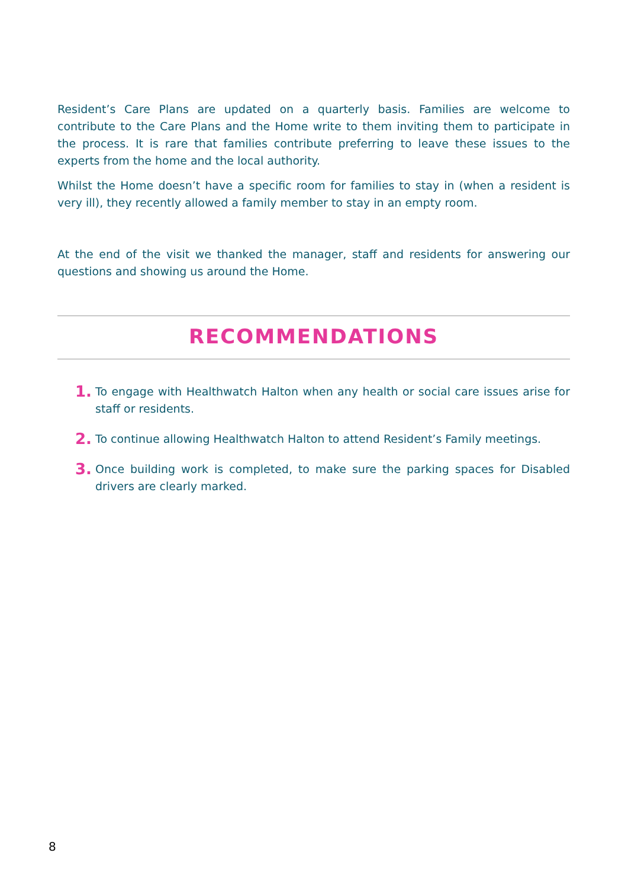Resident’s Care Plans are updated on a quarterly basis. Families are welcome to contribute to the Care Plans and the Home write to them inviting them to participate in the process. It is rare that families contribute preferring to leave these issues to the experts from the home and the local authority.
Whilst the Home doesn’t have a specific room for families to stay in (when a resident is very ill), they recently allowed a family member to stay in an empty room.
At the end of the visit we thanked the manager, staff and residents for answering our questions and showing us around the Home.
RECOMMENDATIONS
1. To engage with Healthwatch Halton when any health or social care issues arise for staff or residents.
2. To continue allowing Healthwatch Halton to attend Resident’s Family meetings.
3. Once building work is completed, to make sure the parking spaces for Disabled drivers are clearly marked.
8